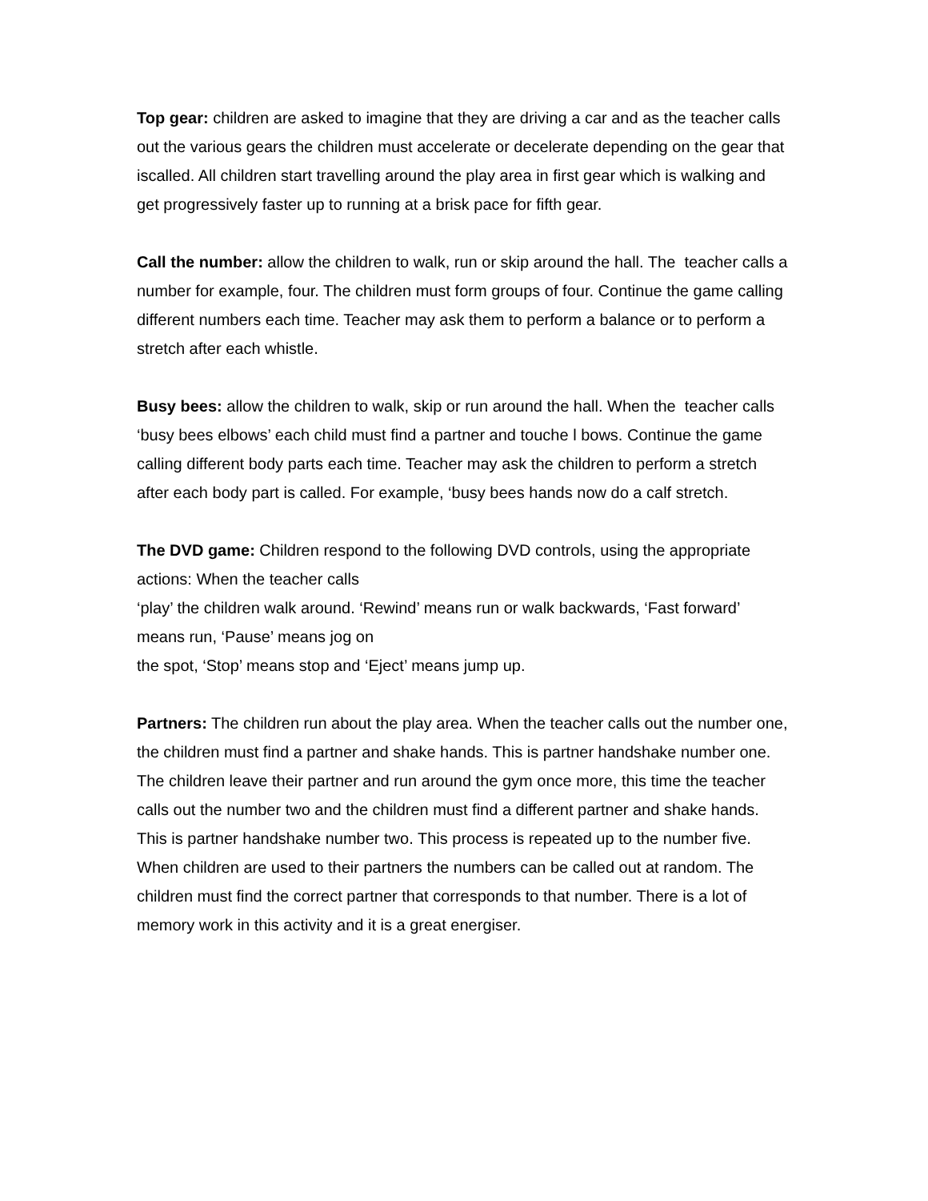Top gear: children are asked to imagine that they are driving a car and as the teacher calls out the various gears the children must accelerate or decelerate depending on the gear that iscalled. All children start travelling around the play area in first gear which is walking and get progressively faster up to running at a brisk pace for fifth gear.
Call the number: allow the children to walk, run or skip around the hall. The teacher calls a number for example, four. The children must form groups of four. Continue the game calling different numbers each time. Teacher may ask them to perform a balance or to perform a stretch after each whistle.
Busy bees: allow the children to walk, skip or run around the hall. When the teacher calls ‘busy bees elbows’ each child must find a partner and touche l bows. Continue the game calling different body parts each time. Teacher may ask the children to perform a stretch after each body part is called. For example, ‘busy bees hands now do a calf stretch.
The DVD game: Children respond to the following DVD controls, using the appropriate actions: When the teacher calls
‘play’ the children walk around. ‘Rewind’ means run or walk backwards, ‘Fast forward’ means run, ‘Pause’ means jog on
the spot, ‘Stop’ means stop and ‘Eject’ means jump up.
Partners: The children run about the play area. When the teacher calls out the number one, the children must find a partner and shake hands. This is partner handshake number one. The children leave their partner and run around the gym once more, this time the teacher calls out the number two and the children must find a different partner and shake hands. This is partner handshake number two. This process is repeated up to the number five. When children are used to their partners the numbers can be called out at random. The children must find the correct partner that corresponds to that number. There is a lot of memory work in this activity and it is a great energiser.